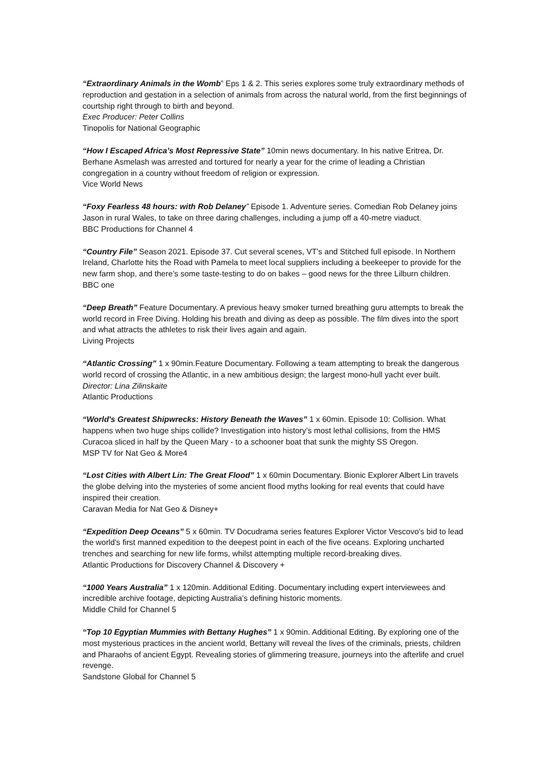“Extraordinary Animals in the Womb” Eps 1 & 2. This series explores some truly extraordinary methods of reproduction and gestation in a selection of animals from across the natural world, from the first beginnings of courtship right through to birth and beyond.
Exec Producer: Peter Collins
Tinopolis for National Geographic
“How I Escaped Africa’s Most Repressive State” 10min news documentary. In his native Eritrea, Dr. Berhane Asmelash was arrested and tortured for nearly a year for the crime of leading a Christian congregation in a country without freedom of religion or expression.
Vice World News
“Foxy Fearless 48 hours: with Rob Delaney” Episode 1. Adventure series. Comedian Rob Delaney joins Jason in rural Wales, to take on three daring challenges, including a jump off a 40-metre viaduct.
BBC Productions for Channel 4
“Country File” Season 2021. Episode 37. Cut several scenes, VT’s and Stitched full episode. In Northern Ireland, Charlotte hits the Road with Pamela to meet local suppliers including a beekeeper to provide for the new farm shop, and there’s some taste-testing to do on bakes – good news for the three Lilburn children.
BBC one
“Deep Breath” Feature Documentary. A previous heavy smoker turned breathing guru attempts to break the world record in Free Diving. Holding his breath and diving as deep as possible. The film dives into the sport and what attracts the athletes to risk their lives again and again.
Living Projects
“Atlantic Crossing” 1 x 90min.Feature Documentary. Following a team attempting to break the dangerous world record of crossing the Atlantic, in a new ambitious design; the largest mono-hull yacht ever built.
Director: Lina Zilinskaite
Atlantic Productions
“World's Greatest Shipwrecks: History Beneath the Waves” 1 x 60min. Episode 10: Collision. What happens when two huge ships collide? Investigation into history’s most lethal collisions, from the HMS Curacoa sliced in half by the Queen Mary - to a schooner boat that sunk the mighty SS Oregon.
MSP TV for Nat Geo & More4
“Lost Cities with Albert Lin: The Great Flood” 1 x 60min Documentary. Bionic Explorer Albert Lin travels the globe delving into the mysteries of some ancient flood myths looking for real events that could have inspired their creation.
Caravan Media for Nat Geo & Disney+
“Expedition Deep Oceans” 5 x 60min. TV Docudrama series features Explorer Victor Vescovo's bid to lead the world's first manned expedition to the deepest point in each of the five oceans. Exploring uncharted trenches and searching for new life forms, whilst attempting multiple record-breaking dives.
Atlantic Productions for Discovery Channel & Discovery +
“1000 Years Australia” 1 x 120min. Additional Editing. Documentary including expert interviewees and incredible archive footage, depicting Australia’s defining historic moments.
Middle Child for Channel 5
“Top 10 Egyptian Mummies with Bettany Hughes” 1 x 90min. Additional Editing. By exploring one of the most mysterious practices in the ancient world, Bettany will reveal the lives of the criminals, priests, children and Pharaohs of ancient Egypt. Revealing stories of glimmering treasure, journeys into the afterlife and cruel revenge.
Sandstone Global for Channel 5